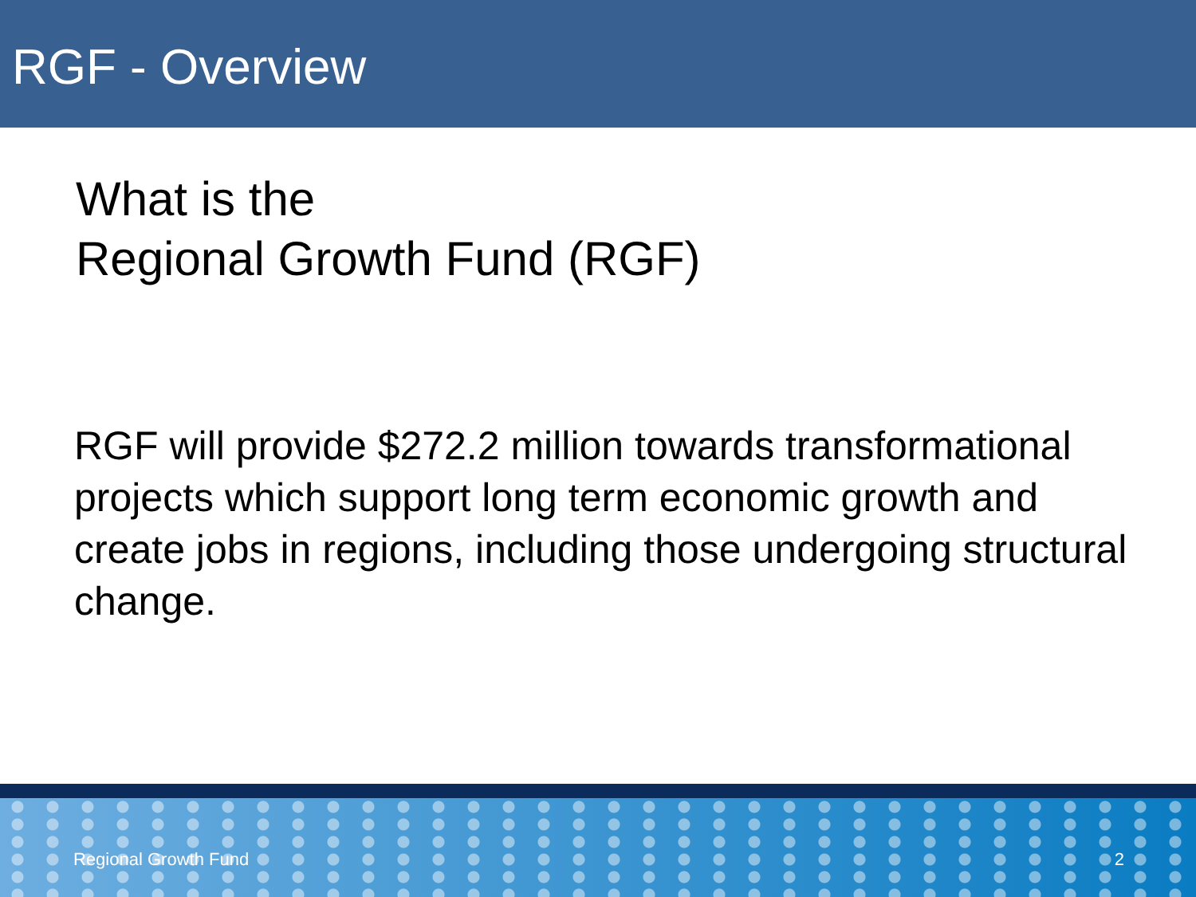RGF - Overview
What is the
Regional Growth Fund (RGF)
RGF will provide $272.2 million towards transformational projects which support long term economic growth and create jobs in regions, including those undergoing structural change.
Regional Growth Fund 2